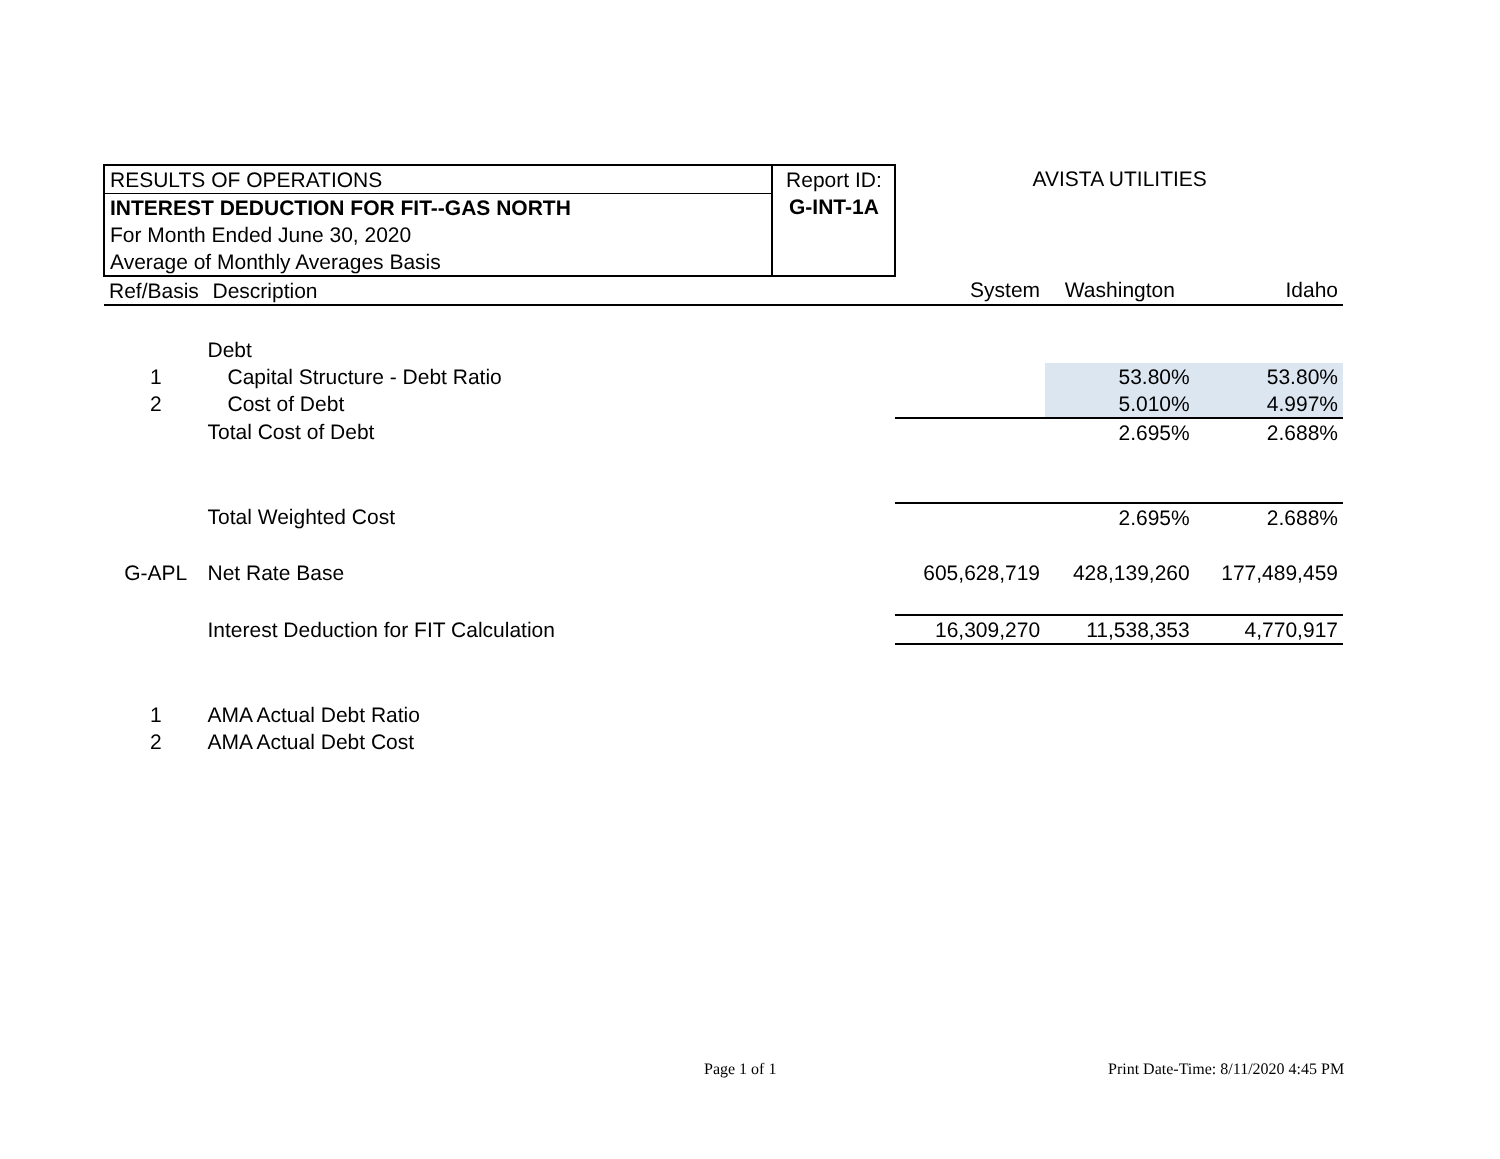| RESULTS OF OPERATIONS | | Report ID: | AVISTA UTILITIES | | |
| INTEREST DEDUCTION FOR FIT--GAS NORTH | | G-INT-1A | | | |
| For Month Ended June 30, 2020 | | | | | |
| Average of Monthly Averages Basis | | | | | |
| Ref/Basis | Description | | System | Washington | Idaho |
| | Debt | | | | |
| 1 | Capital Structure - Debt Ratio | | | 53.80% | 53.80% |
| 2 | Cost of Debt | | | 5.010% | 4.997% |
| | Total Cost of Debt | | | 2.695% | 2.688% |
| | Total Weighted Cost | | | 2.695% | 2.688% |
| G-APL | Net Rate Base | | 605,628,719 | 428,139,260 | 177,489,459 |
| | Interest Deduction for FIT Calculation | | 16,309,270 | 11,538,353 | 4,770,917 |
| 1 | AMA Actual Debt Ratio | | | | |
| 2 | AMA Actual Debt Cost | | | | |
Page 1 of 1
Print Date-Time: 8/11/2020 4:45 PM